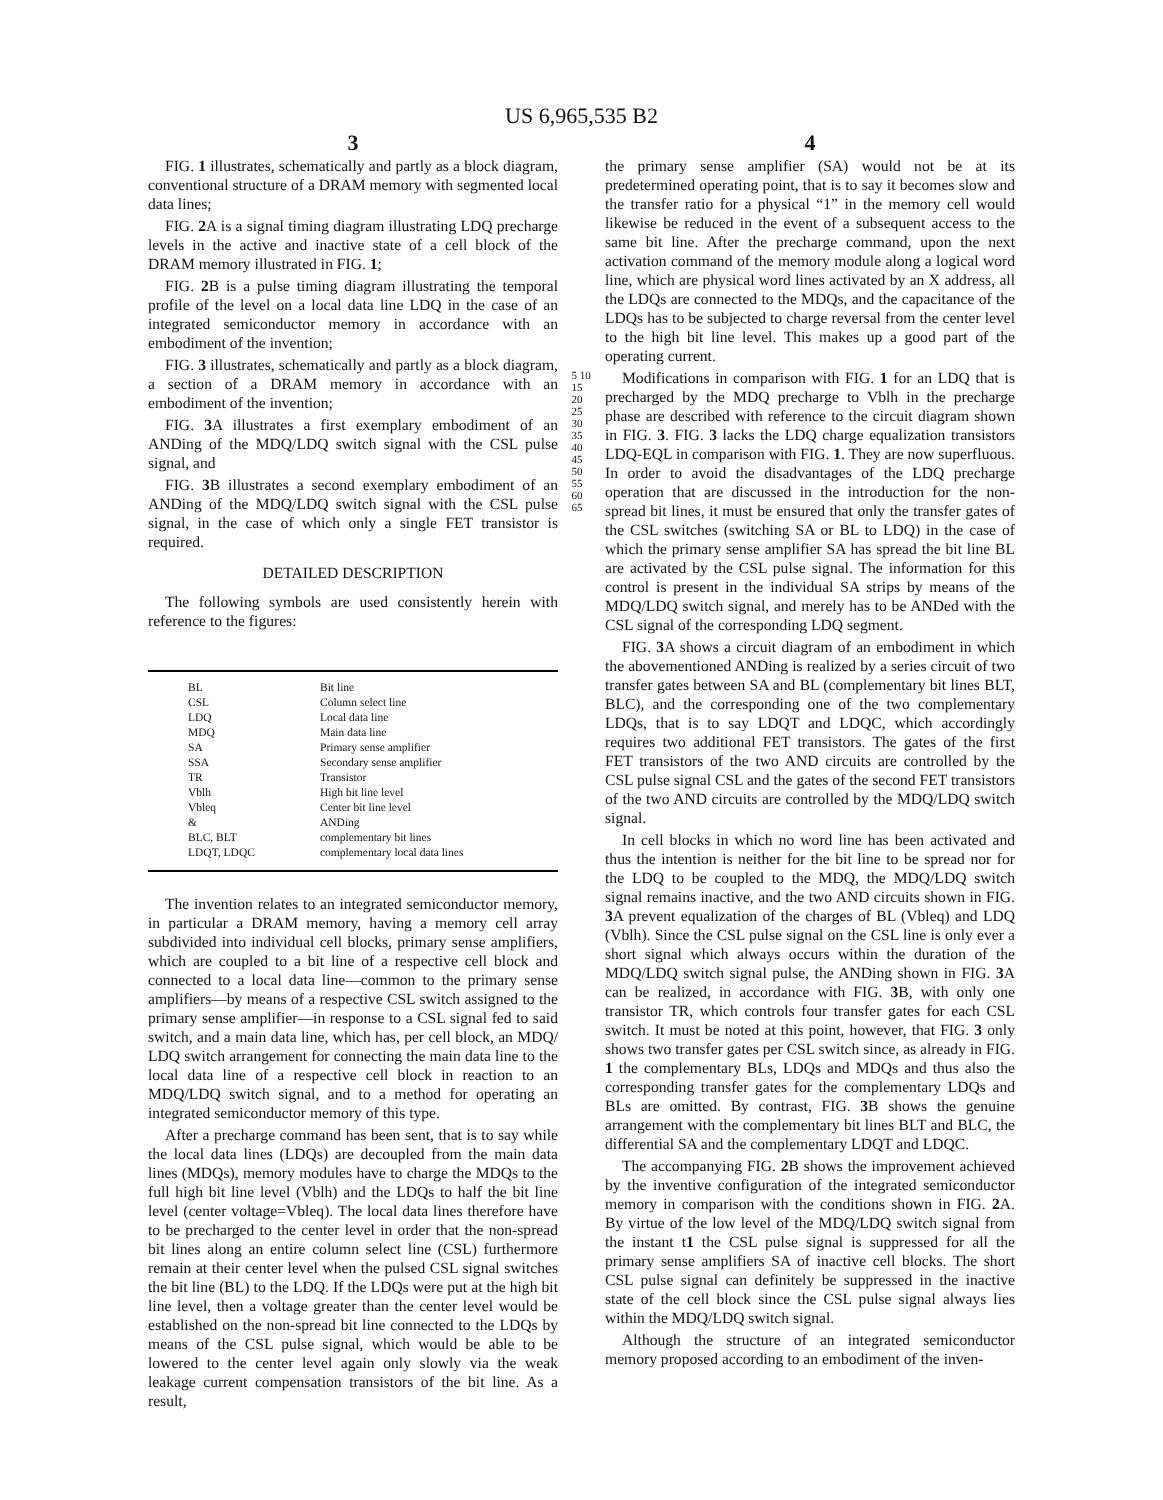US 6,965,535 B2
3
FIG. 1 illustrates, schematically and partly as a block diagram, conventional structure of a DRAM memory with segmented local data lines;
FIG. 2 A is a signal timing diagram illustrating LDQ precharge levels in the active and inactive state of a cell block of the DRAM memory illustrated in FIG. 1;
FIG. 2 B is a pulse timing diagram illustrating the temporal profile of the level on a local data line LDQ in the case of an integrated semiconductor memory in accordance with an embodiment of the invention;
FIG. 3 illustrates, schematically and partly as a block diagram, a section of a DRAM memory in accordance with an embodiment of the invention;
FIG. 3 A illustrates a first exemplary embodiment of an ANDing of the MDQ/LDQ switch signal with the CSL pulse signal, and
FIG. 3 B illustrates a second exemplary embodiment of an ANDing of the MDQ/LDQ switch signal with the CSL pulse signal, in the case of which only a single FET transistor is required.
DETAILED DESCRIPTION
The following symbols are used consistently herein with reference to the figures:
| BL | Bit line |
| CSL | Column select line |
| LDQ | Local data line |
| MDQ | Main data line |
| SA | Primary sense amplifier |
| SSA | Secondary sense amplifier |
| TR | Transistor |
| Vblh | High bit line level |
| Vbleq | Center bit line level |
| & | ANDing |
| BLC, BLT | complementary bit lines |
| LDQT, LDQC | complementary local data lines |
The invention relates to an integrated semiconductor memory, in particular a DRAM memory, having a memory cell array subdivided into individual cell blocks, primary sense amplifiers, which are coupled to a bit line of a respective cell block and connected to a local data line—common to the primary sense amplifiers—by means of a respective CSL switch assigned to the primary sense amplifier—in response to a CSL signal fed to said switch, and a main data line, which has, per cell block, an MDQ/ LDQ switch arrangement for connecting the main data line to the local data line of a respective cell block in reaction to an MDQ/LDQ switch signal, and to a method for operating an integrated semiconductor memory of this type.
After a precharge command has been sent, that is to say while the local data lines (LDQs) are decoupled from the main data lines (MDQs), memory modules have to charge the MDQs to the full high bit line level (Vblh) and the LDQs to half the bit line level (center voltage=Vbleq). The local data lines therefore have to be precharged to the center level in order that the non-spread bit lines along an entire column select line (CSL) furthermore remain at their center level when the pulsed CSL signal switches the bit line (BL) to the LDQ. If the LDQs were put at the high bit line level, then a voltage greater than the center level would be established on the non-spread bit line connected to the LDQs by means of the CSL pulse signal, which would be able to be lowered to the center level again only slowly via the weak leakage current compensation transistors of the bit line. As a result,
5 10 15 20 25 30 35 40 45 50 55 60 65
4
the primary sense amplifier (SA) would not be at its predetermined operating point, that is to say it becomes slow and the transfer ratio for a physical “1” in the memory cell would likewise be reduced in the event of a subsequent access to the same bit line. After the precharge command, upon the next activation command of the memory module along a logical word line, which are physical word lines activated by an X address, all the LDQs are connected to the MDQs, and the capacitance of the LDQs has to be subjected to charge reversal from the center level to the high bit line level. This makes up a good part of the operating current.
Modifications in comparison with FIG. 1 for an LDQ that is precharged by the MDQ precharge to Vblh in the precharge phase are described with reference to the circuit diagram shown in FIG. 3. FIG. 3 lacks the LDQ charge equalization transistors LDQ-EQL in comparison with FIG. 1. They are now superfluous. In order to avoid the disadvantages of the LDQ precharge operation that are discussed in the introduction for the non-spread bit lines, it must be ensured that only the transfer gates of the CSL switches (switching SA or BL to LDQ) in the case of which the primary sense amplifier SA has spread the bit line BL are activated by the CSL pulse signal. The information for this control is present in the individual SA strips by means of the MDQ/LDQ switch signal, and merely has to be ANDed with the CSL signal of the corresponding LDQ segment.
FIG. 3 A shows a circuit diagram of an embodiment in which the abovementioned ANDing is realized by a series circuit of two transfer gates between SA and BL (complementary bit lines BLT, BLC), and the corresponding one of the two complementary LDQs, that is to say LDQT and LDQC, which accordingly requires two additional FET transistors. The gates of the first FET transistors of the two AND circuits are controlled by the CSL pulse signal CSL and the gates of the second FET transistors of the two AND circuits are controlled by the MDQ/LDQ switch signal.
In cell blocks in which no word line has been activated and thus the intention is neither for the bit line to be spread nor for the LDQ to be coupled to the MDQ, the MDQ/LDQ switch signal remains inactive, and the two AND circuits shown in FIG. 3 A prevent equalization of the charges of BL (Vbleq) and LDQ (Vblh). Since the CSL pulse signal on the CSL line is only ever a short signal which always occurs within the duration of the MDQ/LDQ switch signal pulse, the ANDing shown in FIG. 3 A can be realized, in accordance with FIG. 3 B, with only one transistor TR, which controls four transfer gates for each CSL switch. It must be noted at this point, however, that FIG. 3 only shows two transfer gates per CSL switch since, as already in FIG. 1 the complementary BLs, LDQs and MDQs and thus also the corresponding transfer gates for the complementary LDQs and BLs are omitted. By contrast, FIG. 3 B shows the genuine arrangement with the complementary bit lines BLT and BLC, the differential SA and the complementary LDQT and LDQC.
The accompanying FIG. 2 B shows the improvement achieved by the inventive configuration of the integrated semiconductor memory in comparison with the conditions shown in FIG. 2 A. By virtue of the low level of the MDQ/LDQ switch signal from the instant t1 the CSL pulse signal is suppressed for all the primary sense amplifiers SA of inactive cell blocks. The short CSL pulse signal can definitely be suppressed in the inactive state of the cell block since the CSL pulse signal always lies within the MDQ/LDQ switch signal.
Although the structure of an integrated semiconductor memory proposed according to an embodiment of the inven-